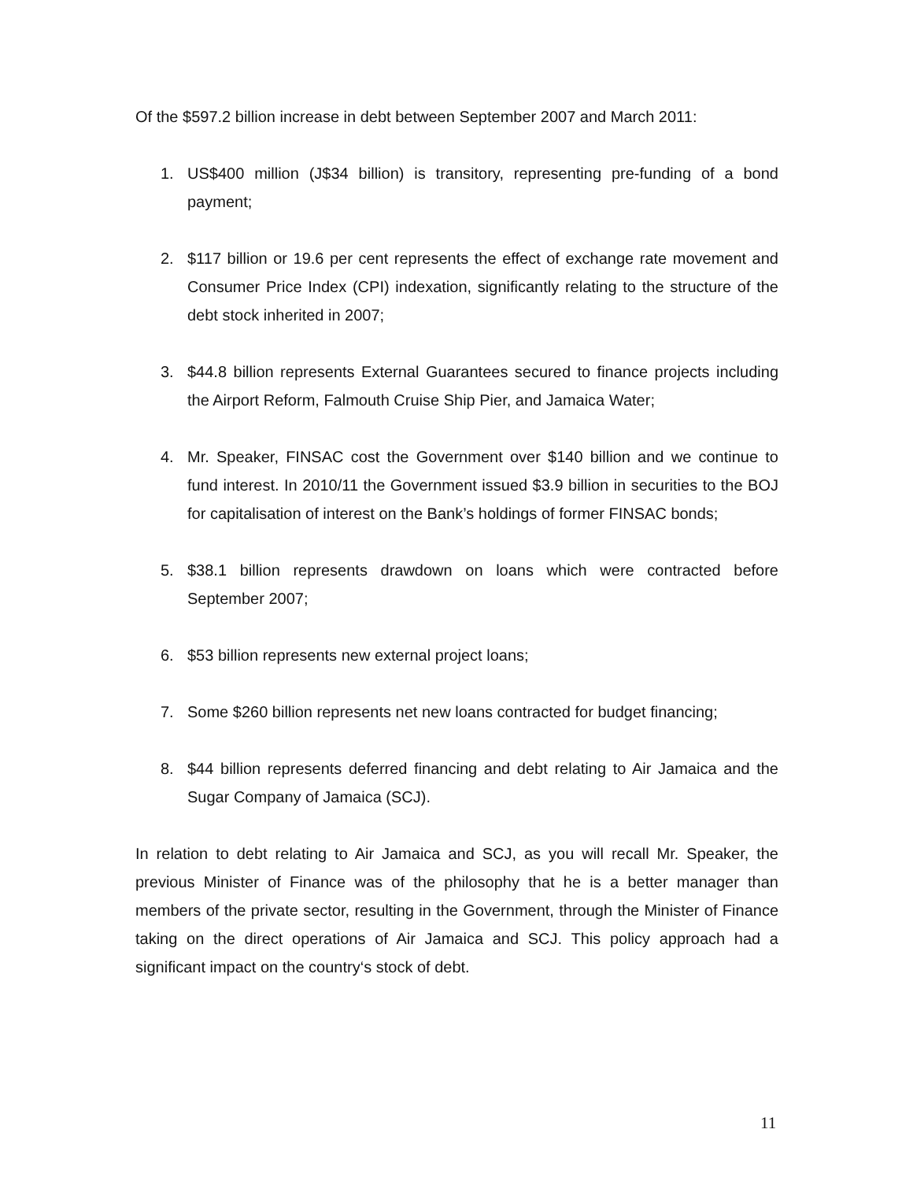Of the $597.2 billion increase in debt between September 2007 and March 2011:
1. US$400 million (J$34 billion) is transitory, representing pre-funding of a bond payment;
2. $117 billion or 19.6 per cent represents the effect of exchange rate movement and Consumer Price Index (CPI) indexation, significantly relating to the structure of the debt stock inherited in 2007;
3. $44.8 billion represents External Guarantees secured to finance projects including the Airport Reform, Falmouth Cruise Ship Pier, and Jamaica Water;
4. Mr. Speaker, FINSAC cost the Government over $140 billion and we continue to fund interest. In 2010/11 the Government issued $3.9 billion in securities to the BOJ for capitalisation of interest on the Bank’s holdings of former FINSAC bonds;
5. $38.1 billion represents drawdown on loans which were contracted before September 2007;
6. $53 billion represents new external project loans;
7. Some $260 billion represents net new loans contracted for budget financing;
8. $44 billion represents deferred financing and debt relating to Air Jamaica and the Sugar Company of Jamaica (SCJ).
In relation to debt relating to Air Jamaica and SCJ, as you will recall Mr. Speaker, the previous Minister of Finance was of the philosophy that he is a better manager than members of the private sector, resulting in the Government, through the Minister of Finance taking on the direct operations of Air Jamaica and SCJ. This policy approach had a significant impact on the country‘s stock of debt.
11